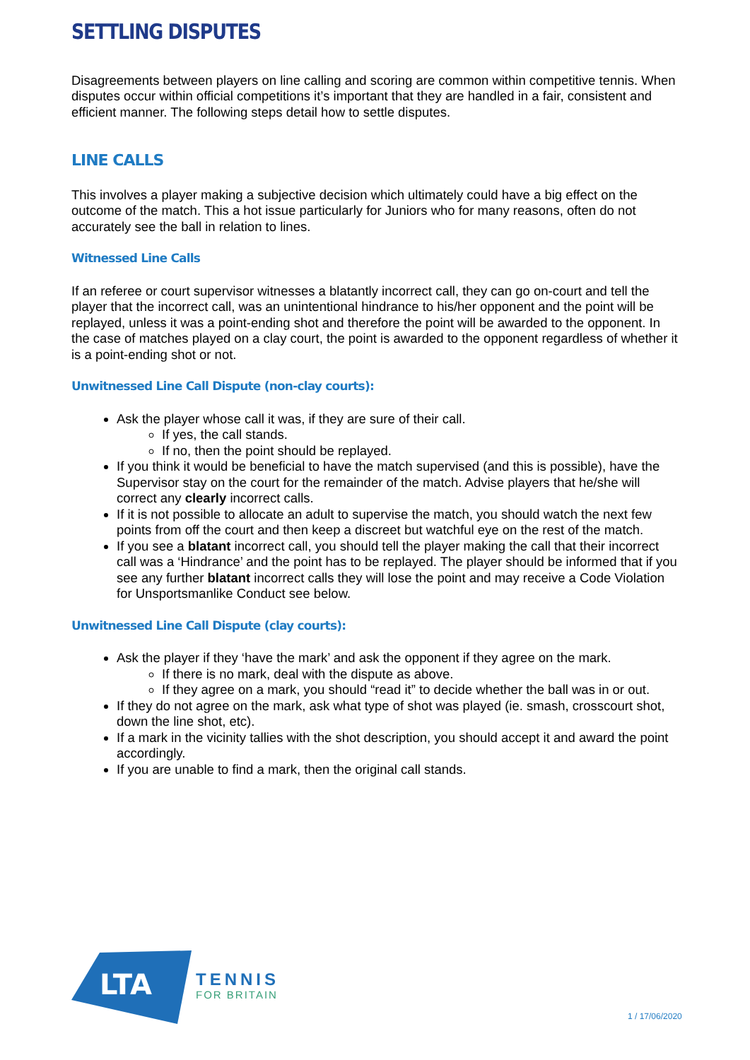SETTLING DISPUTES
Disagreements between players on line calling and scoring are common within competitive tennis. When disputes occur within official competitions it’s important that they are handled in a fair, consistent and efficient manner. The following steps detail how to settle disputes.
LINE CALLS
This involves a player making a subjective decision which ultimately could have a big effect on the outcome of the match. This a hot issue particularly for Juniors who for many reasons, often do not accurately see the ball in relation to lines.
Witnessed Line Calls
If an referee or court supervisor witnesses a blatantly incorrect call, they can go on-court and tell the player that the incorrect call, was an unintentional hindrance to his/her opponent and the point will be replayed, unless it was a point-ending shot and therefore the point will be awarded to the opponent. In the case of matches played on a clay court, the point is awarded to the opponent regardless of whether it is a point-ending shot or not.
Unwitnessed Line Call Dispute (non-clay courts):
Ask the player whose call it was, if they are sure of their call.
If yes, the call stands.
If no, then the point should be replayed.
If you think it would be beneficial to have the match supervised (and this is possible), have the Supervisor stay on the court for the remainder of the match. Advise players that he/she will correct any clearly incorrect calls.
If it is not possible to allocate an adult to supervise the match, you should watch the next few points from off the court and then keep a discreet but watchful eye on the rest of the match.
If you see a blatant incorrect call, you should tell the player making the call that their incorrect call was a ‘Hindrance’ and the point has to be replayed. The player should be informed that if you see any further blatant incorrect calls they will lose the point and may receive a Code Violation for Unsportsmanlike Conduct see below.
Unwitnessed Line Call Dispute (clay courts):
Ask the player if they ‘have the mark’ and ask the opponent if they agree on the mark.
If there is no mark, deal with the dispute as above.
If they agree on a mark, you should “read it” to decide whether the ball was in or out.
If they do not agree on the mark, ask what type of shot was played (ie. smash, crosscourt shot, down the line shot, etc).
If a mark in the vicinity tallies with the shot description, you should accept it and award the point accordingly.
If you are unable to find a mark, then the original call stands.
LTA
TENNIS
FOR BRITAIN
1 / 17/06/2020